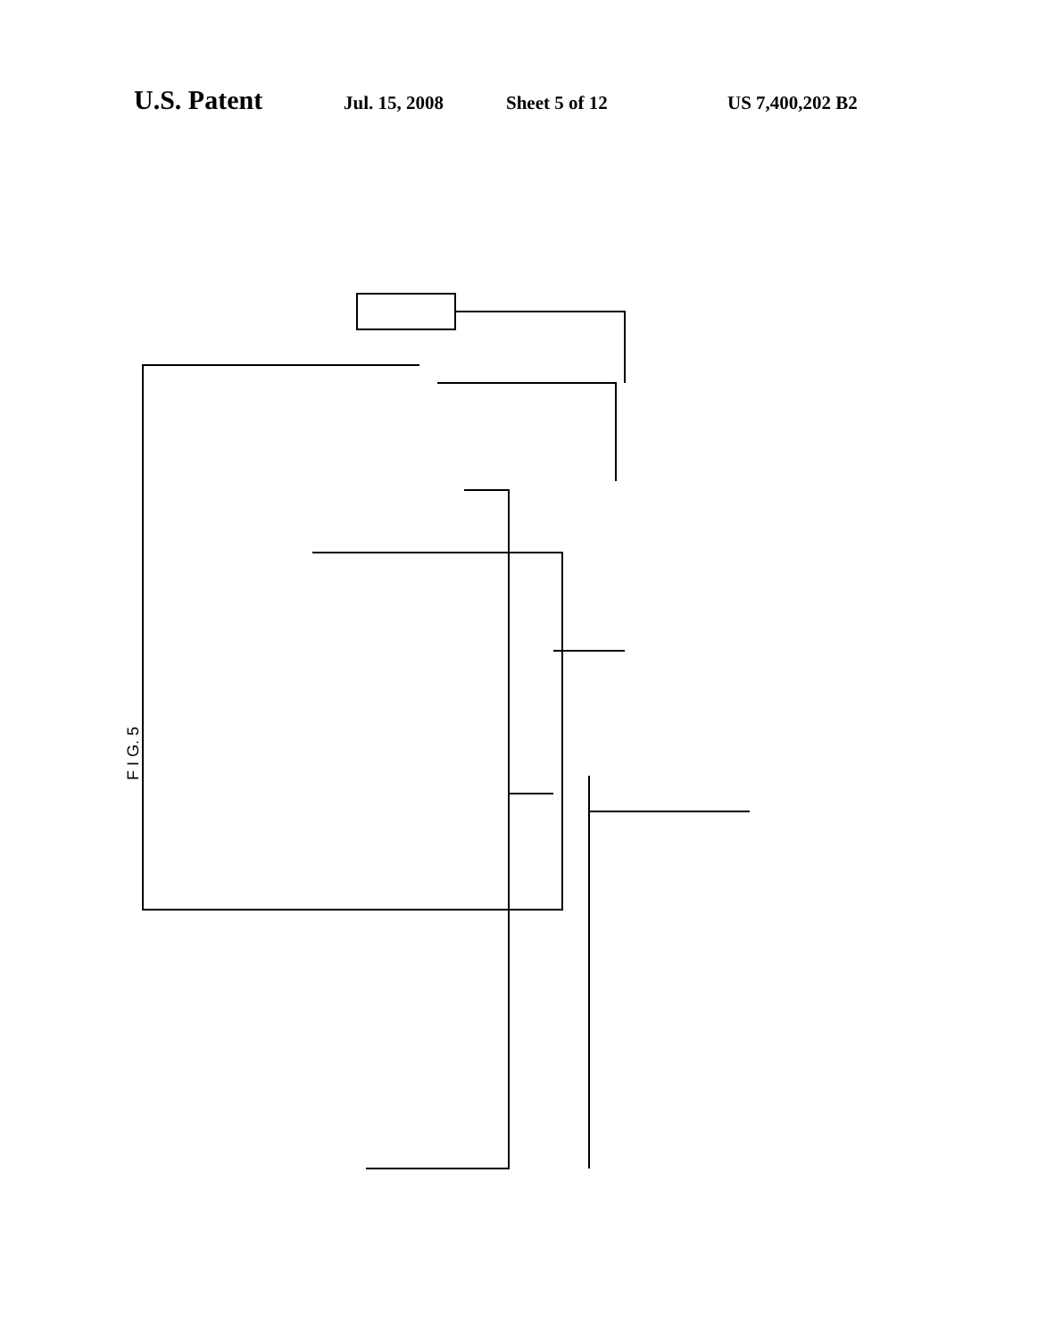U.S. Patent Jul. 15, 2008 Sheet 5 of 12 US 7,400,202 B2
F I G. 5
FIG. 5 Vc2 RFout Vc2a Tr2a Ic2b Ic2a Tr2b Vb2a RFin C4 Vb2b Ca Ib23 Rbb22 Ib2a Vbo Ib21 Vcb Trb1 Rbb5 Trb2 Vcb2 Rbb4 Rbb6 Trb3 Rbb3 Trb6 Rbb13 Ib22 Rbb9 Rbb2 Rbb12 Trb5 Rbb10 Rbb11 Rbb7 Rbb1 Rbb8 Trb4 Vrefb Iref